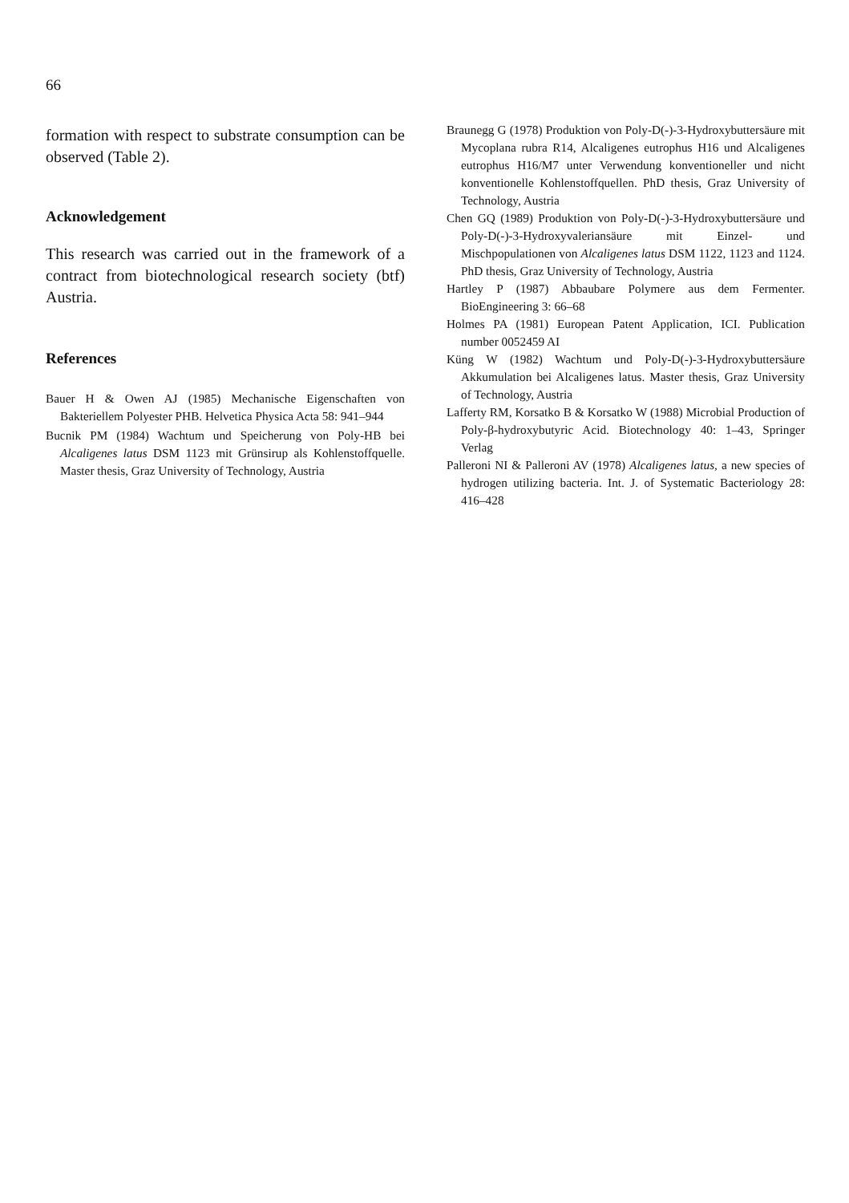66
formation with respect to substrate consumption can be observed (Table 2).
Acknowledgement
This research was carried out in the framework of a contract from biotechnological research society (btf) Austria.
References
Bauer H & Owen AJ (1985) Mechanische Eigenschaften von Bakteriellem Polyester PHB. Helvetica Physica Acta 58: 941–944
Bucnik PM (1984) Wachtum und Speicherung von Poly-HB bei Alcaligenes latus DSM 1123 mit Grünsirup als Kohlenstoffquelle. Master thesis, Graz University of Technology, Austria
Braunegg G (1978) Produktion von Poly-D(-)-3-Hydroxybuttersäure mit Mycoplana rubra R14, Alcaligenes eutrophus H16 und Alcaligenes eutrophus H16/M7 unter Verwendung konventioneller und nicht konventionelle Kohlenstoffquellen. PhD thesis, Graz University of Technology, Austria
Chen GQ (1989) Produktion von Poly-D(-)-3-Hydroxybuttersäure und Poly-D(-)-3-Hydroxyvaleriansäure mit Einzel- und Mischpopulationen von Alcaligenes latus DSM 1122, 1123 and 1124. PhD thesis, Graz University of Technology, Austria
Hartley P (1987) Abbaubare Polymere aus dem Fermenter. BioEngineering 3: 66–68
Holmes PA (1981) European Patent Application, ICI. Publication number 0052459 AI
Küng W (1982) Wachtum und Poly-D(-)-3-Hydroxybuttersäure Akkumulation bei Alcaligenes latus. Master thesis, Graz University of Technology, Austria
Lafferty RM, Korsatko B & Korsatko W (1988) Microbial Production of Poly-β-hydroxybutyric Acid. Biotechnology 40: 1–43, Springer Verlag
Palleroni NI & Palleroni AV (1978) Alcaligenes latus, a new species of hydrogen utilizing bacteria. Int. J. of Systematic Bacteriology 28: 416–428